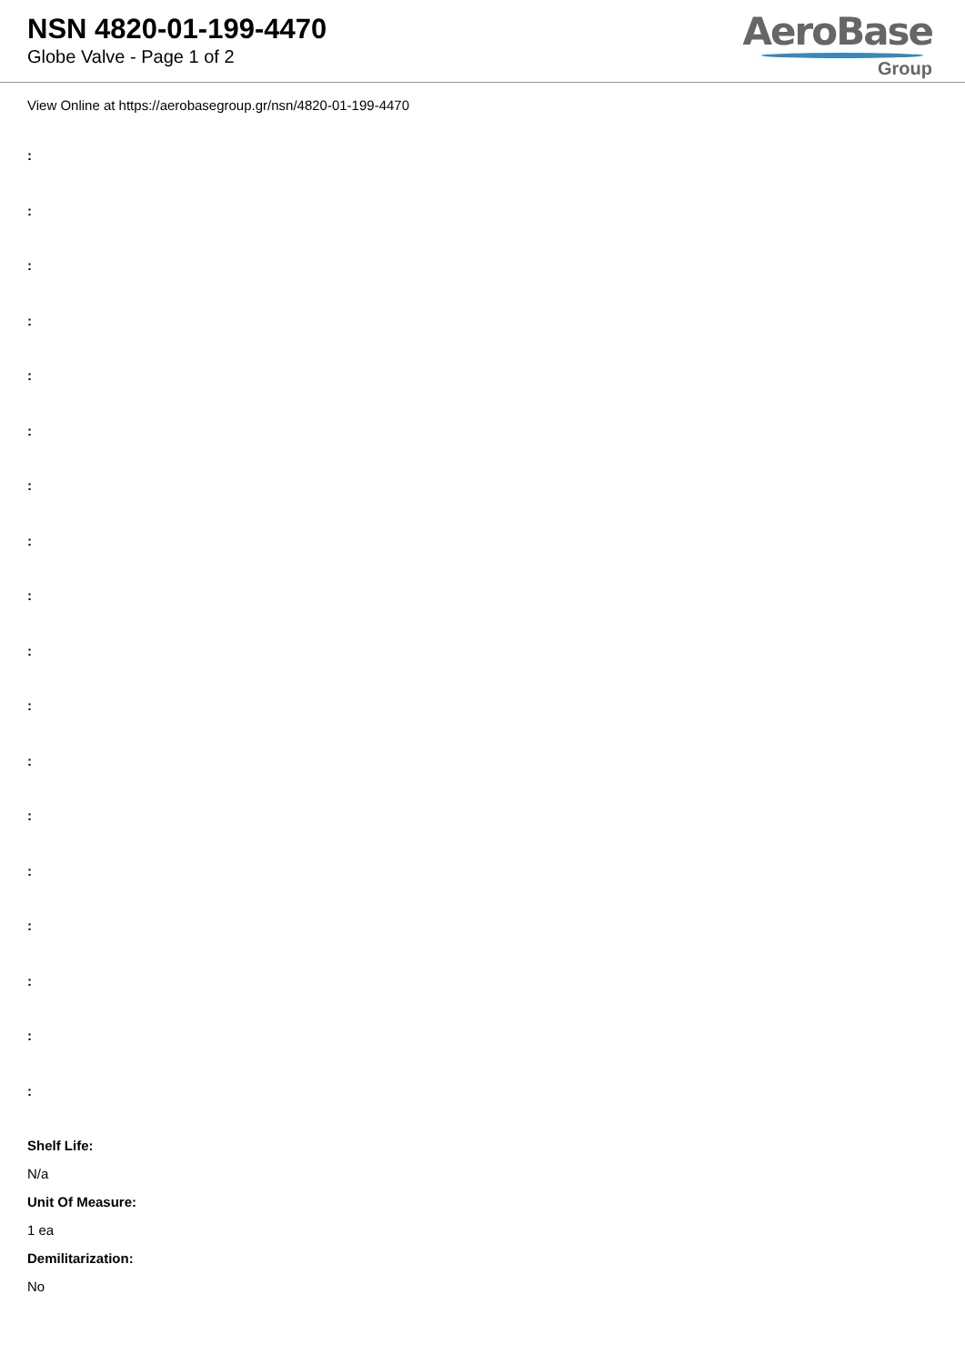NSN 4820-01-199-4470
Globe Valve - Page 1 of 2
AeroBase
Group
View Online at https://aerobasegroup.gr/nsn/4820-01-199-4470
:
:
:
:
:
:
:
:
:
:
:
:
:
:
:
:
:
:
Shelf Life:
N/a
Unit Of Measure:
1 ea
Demilitarization:
No